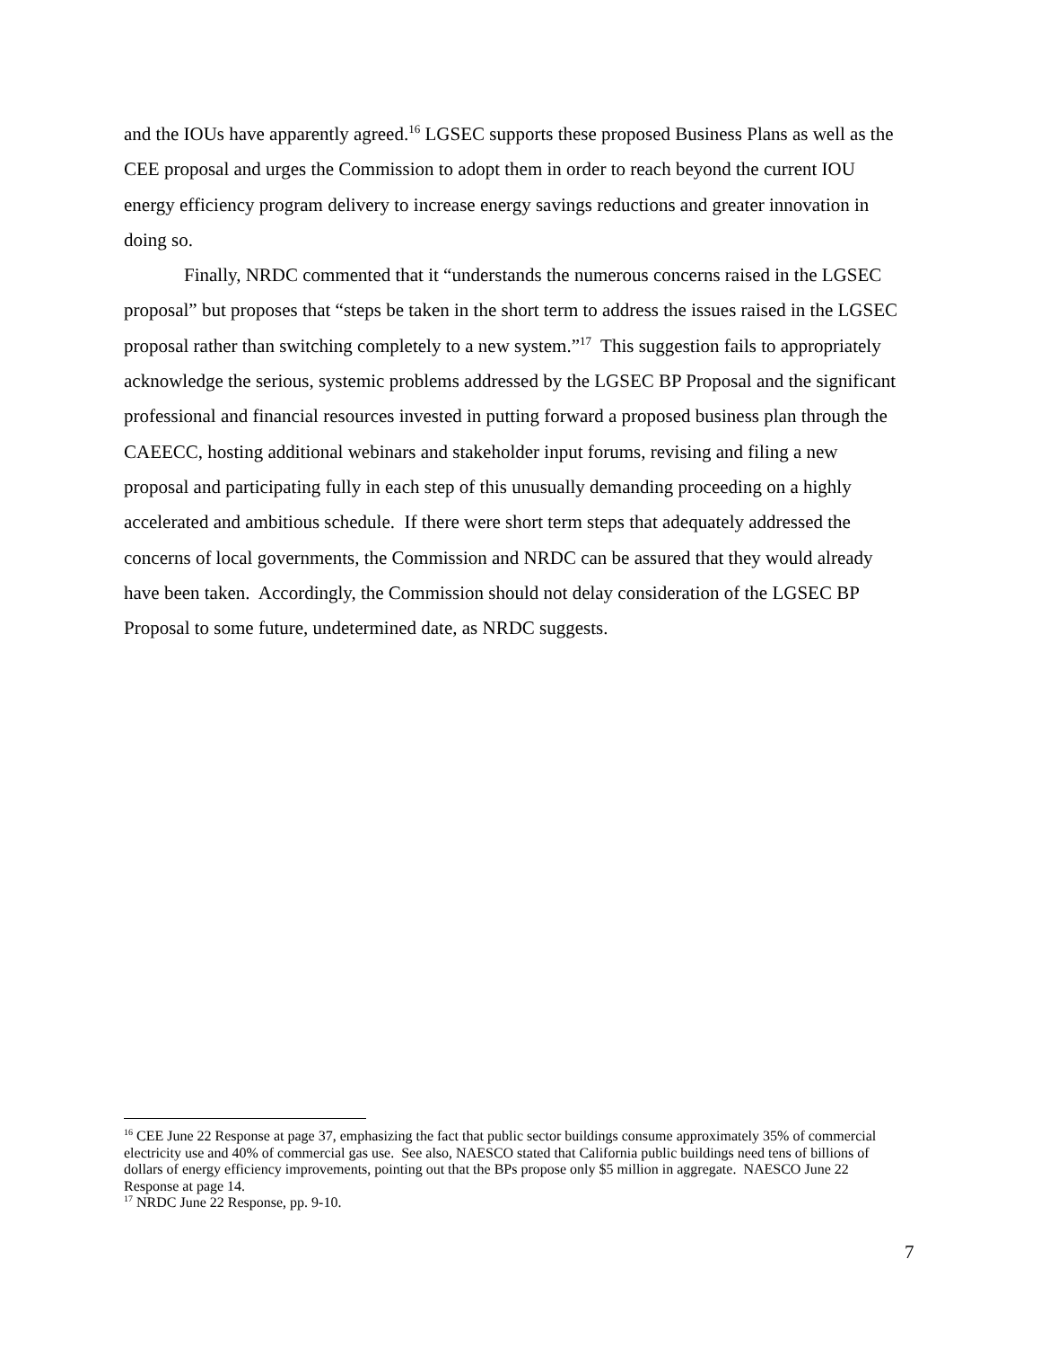and the IOUs have apparently agreed.<sup>16</sup> LGSEC supports these proposed Business Plans as well as the CEE proposal and urges the Commission to adopt them in order to reach beyond the current IOU energy efficiency program delivery to increase energy savings reductions and greater innovation in doing so.
Finally, NRDC commented that it “understands the numerous concerns raised in the LGSEC proposal” but proposes that “steps be taken in the short term to address the issues raised in the LGSEC proposal rather than switching completely to a new system.”<sup>17</sup> This suggestion fails to appropriately acknowledge the serious, systemic problems addressed by the LGSEC BP Proposal and the significant professional and financial resources invested in putting forward a proposed business plan through the CAEECC, hosting additional webinars and stakeholder input forums, revising and filing a new proposal and participating fully in each step of this unusually demanding proceeding on a highly accelerated and ambitious schedule. If there were short term steps that adequately addressed the concerns of local governments, the Commission and NRDC can be assured that they would already have been taken. Accordingly, the Commission should not delay consideration of the LGSEC BP Proposal to some future, undetermined date, as NRDC suggests.
<sup>16</sup> CEE June 22 Response at page 37, emphasizing the fact that public sector buildings consume approximately 35% of commercial electricity use and 40% of commercial gas use. See also, NAESCO stated that California public buildings need tens of billions of dollars of energy efficiency improvements, pointing out that the BPs propose only $5 million in aggregate. NAESCO June 22 Response at page 14.
<sup>17</sup> NRDC June 22 Response, pp. 9-10.
7